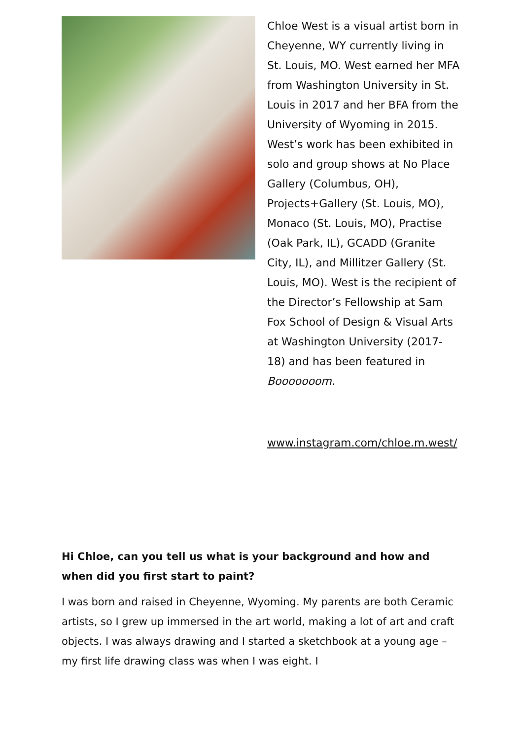Chloe West is a visual artist born in Cheyenne, WY currently living in St. Louis, MO. West earned her MFA from Washington University in St. Louis in 2017 and her BFA from the University of Wyoming in 2015. West’s work has been exhibited in solo and group shows at No Place Gallery (Columbus, OH), Projects+Gallery (St. Louis, MO), Monaco (St. Louis, MO), Practise (Oak Park, IL), GCADD (Granite City, IL), and Millitzer Gallery (St. Louis, MO). West is the recipient of the Director’s Fellowship at Sam Fox School of Design & Visual Arts at Washington University (2017-18) and has been featured in Booooooom.
www.instagram.com/chloe.m.west/
Hi Chloe, can you tell us what is your background and how and when did you first start to paint?
I was born and raised in Cheyenne, Wyoming. My parents are both Ceramic artists, so I grew up immersed in the art world, making a lot of art and craft objects. I was always drawing and I started a sketchbook at a young age – my first life drawing class was when I was eight. I